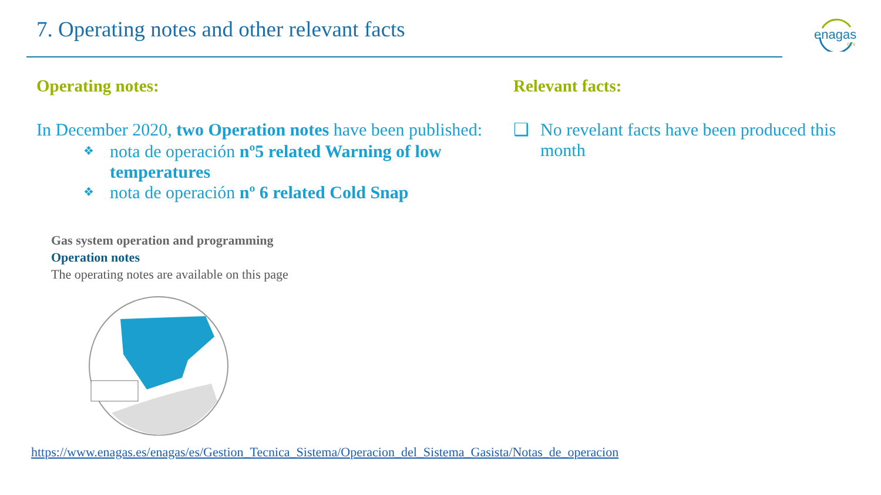7. Operating notes and other relevant facts
enagas
GTS
Operating notes:
In December 2020, two Operation notes have been published:
❖ nota de operación nº5 related Warning of low temperatures
❖ nota de operación nº 6 related Cold Snap
Gas system operation and programming
Operation notes
The operating notes are available on this page
Relevant facts:
❑ No revelant facts have been produced this month
https://www.enagas.es/enagas/es/Gestion_Tecnica_Sistema/Operacion_del_Sistema_Gasista/Notas_de_operacion